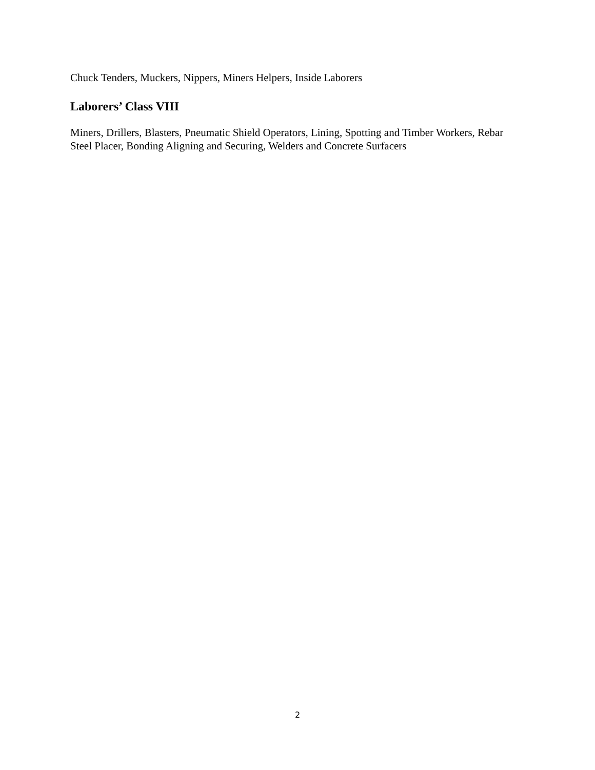Chuck Tenders, Muckers, Nippers, Miners Helpers, Inside Laborers
Laborers’ Class VIII
Miners, Drillers, Blasters, Pneumatic Shield Operators, Lining, Spotting and Timber Workers, Rebar Steel Placer, Bonding Aligning and Securing, Welders and Concrete Surfacers
2